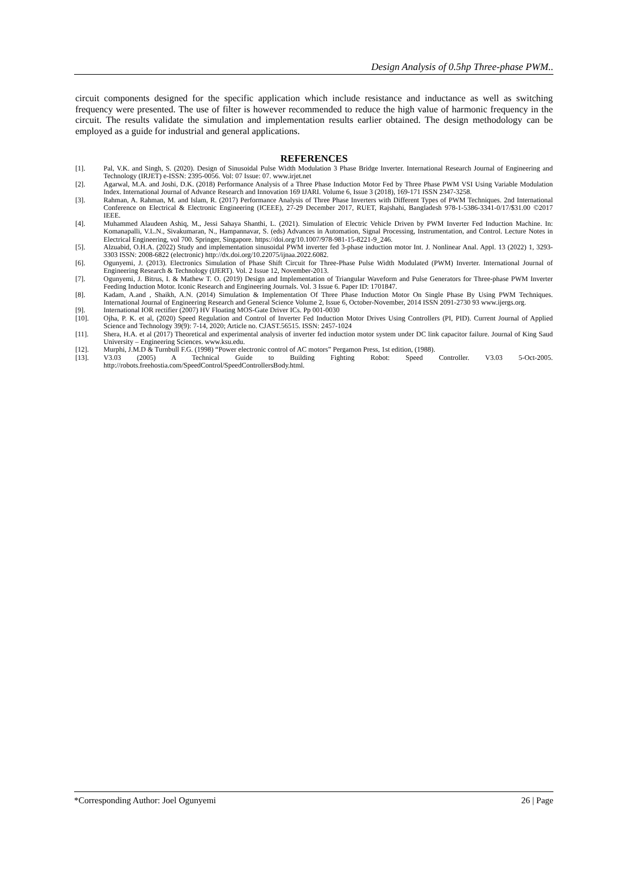Design Analysis of 0.5hp Three-phase PWM..
circuit components designed for the specific application which include resistance and inductance as well as switching frequency were presented. The use of filter is however recommended to reduce the high value of harmonic frequency in the circuit. The results validate the simulation and implementation results earlier obtained. The design methodology can be employed as a guide for industrial and general applications.
REFERENCES
| [1]. | Pal, V.K. and Singh, S. (2020). Design of Sinusoidal Pulse Width Modulation 3 Phase Bridge Inverter. International Research Journal of Engineering and Technology (IRJET) e-ISSN: 2395-0056. Vol: 07 Issue: 07. www.irjet.net |
| [2]. | Agarwal, M.A. and Joshi, D.K. (2018) Performance Analysis of a Three Phase Induction Motor Fed by Three Phase PWM VSI Using Variable Modulation Index. International Journal of Advance Research and Innovation 169 IJARI. Volume 6, Issue 3 (2018), 169-171 ISSN 2347-3258. |
| [3]. | Rahman, A. Rahman, M. and Islam, R. (2017) Performance Analysis of Three Phase Inverters with Different Types of PWM Techniques. 2nd International Conference on Electrical & Electronic Engineering (ICEEE), 27-29 December 2017, RUET, Rajshahi, Bangladesh 978-1-5386-3341-0/17/$31.00 ©2017 IEEE. |
| [4]. | Muhammed Alaudeen Ashiq, M., Jessi Sahaya Shanthi, L. (2021). Simulation of Electric Vehicle Driven by PWM Inverter Fed Induction Machine. In: Komanapalli, V.L.N., Sivakumaran, N., Hampannavar, S. (eds) Advances in Automation, Signal Processing, Instrumentation, and Control. Lecture Notes in Electrical Engineering, vol 700. Springer, Singapore. https://doi.org/10.1007/978-981-15-8221-9_246. |
| [5]. | Alzuabid, O.H.A. (2022) Study and implementation sinusoidal PWM inverter fed 3-phase induction motor Int. J. Nonlinear Anal. Appl. 13 (2022) 1, 3293-3303 ISSN: 2008-6822 (electronic) http://dx.doi.org/10.22075/ijnaa.2022.6082. |
| [6]. | Ogunyemi, J. (2013). Electronics Simulation of Phase Shift Circuit for Three-Phase Pulse Width Modulated (PWM) Inverter. International Journal of Engineering Research & Technology (IJERT). Vol. 2 Issue 12, November-2013. |
| [7]. | Ogunyemi, J. Bitrus, I. & Mathew T. O. (2019) Design and Implementation of Triangular Waveform and Pulse Generators for Three-phase PWM Inverter Feeding Induction Motor. Iconic Research and Engineering Journals. Vol. 3 Issue 6. Paper ID: 1701847. |
| [8]. | Kadam, A.and , Shaikh, A.N. (2014) Simulation & Implementation Of Three Phase Induction Motor On Single Phase By Using PWM Techniques. International Journal of Engineering Research and General Science Volume 2, Issue 6, October-November, 2014 ISSN 2091-2730 93 www.ijergs.org. |
| [9]. | International IOR rectifier (2007) HV Floating MOS-Gate Driver ICs. Pp 001-0030 |
| [10]. | Ojha, P. K. et al, (2020) Speed Regulation and Control of Inverter Fed Induction Motor Drives Using Controllers (PI, PID). Current Journal of Applied Science and Technology 39(9): 7-14, 2020; Article no. CJAST.56515. ISSN: 2457-1024 |
| [11]. | Shera, H.A. et al (2017) Theoretical and experimental analysis of inverter fed induction motor system under DC link capacitor failure. Journal of King Saud University – Engineering Sciences. www.ksu.edu. |
| [12]. | Murphi, J.M.D & Turnbull F.G. (1998) “Power electronic control of AC motors” Pergamon Press, 1st edition, (1988). |
| [13]. | V3.03 (2005) A Technical Guide to Building Fighting Robot: Speed Controller. V3.03 5-Oct-2005. http://robots.freehostia.com/SpeedControl/SpeedControllersBody.html. |
*Corresponding Author: Joel Ogunyemi 26 | Page